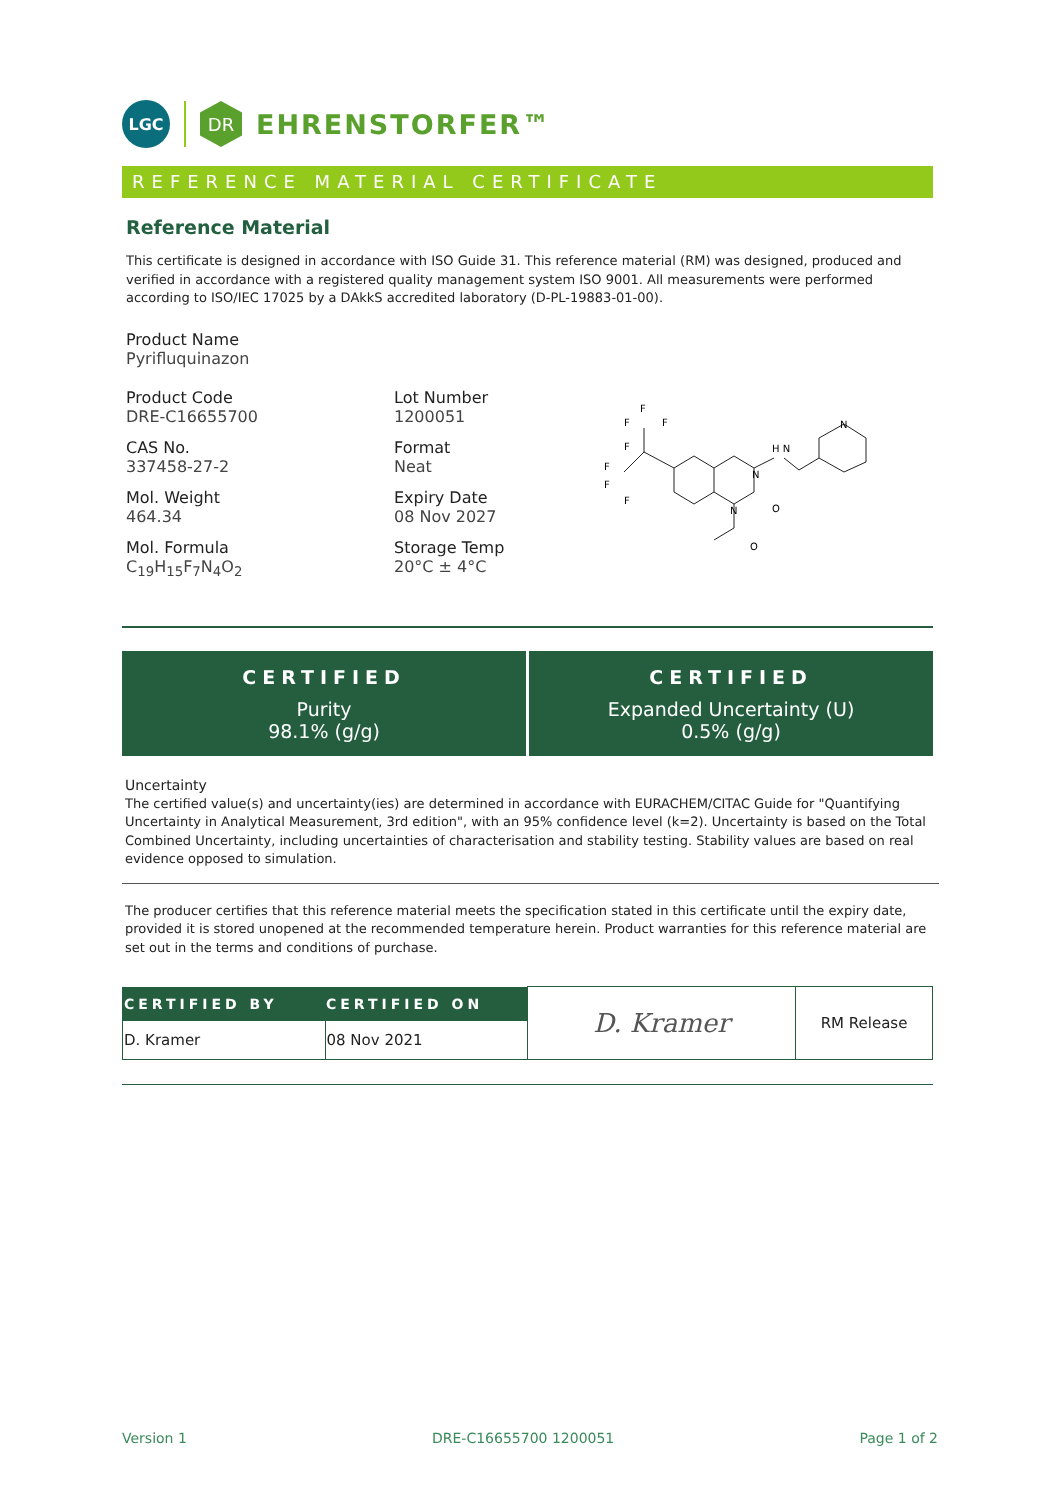LGC
DR
EHRENSTORFER™
REFERENCE MATERIAL CERTIFICATE
Reference Material
This certificate is designed in accordance with ISO Guide 31. This reference material (RM) was designed, produced and verified in accordance with a registered quality management system ISO 9001. All measurements were performed according to ISO/IEC 17025 by a DAkkS accredited laboratory (D-PL-19883-01-00).
Product Name
Pyrifluquinazon
Product Code
DRE-C16655700
CAS No.
337458-27-2
Mol. Weight
464.34
Mol. Formula
C<sub>19</sub>H<sub>15</sub>F<sub>7</sub>N<sub>4</sub>O<sub>2</sub>
Lot Number
1200051
Format
Neat
Expiry Date
08 Nov 2027
Storage Temp
20°C ± 4°C
F
F
F
F
F
F
F
N
N
H N
O
O
N
| CERTIFIED Purity 98.1% (g/g) | CERTIFIED Expanded Uncertainty (U) 0.5% (g/g) |
Uncertainty
The certified value(s) and uncertainty(ies) are determined in accordance with EURACHEM/CITAC Guide for "Quantifying Uncertainty in Analytical Measurement, 3rd edition", with an 95% confidence level (k=2). Uncertainty is based on the Total Combined Uncertainty, including uncertainties of characterisation and stability testing. Stability values are based on real evidence opposed to simulation.
The producer certifies that this reference material meets the specification stated in this certificate until the expiry date, provided it is stored unopened at the recommended temperature herein. Product warranties for this reference material are set out in the terms and conditions of purchase.
| CERTIFIED BY | CERTIFIED ON | D. Kramer | RM Release |
| D. Kramer | 08 Nov 2021 | | |
Version 1 DRE-C16655700 1200051 Page 1 of 2